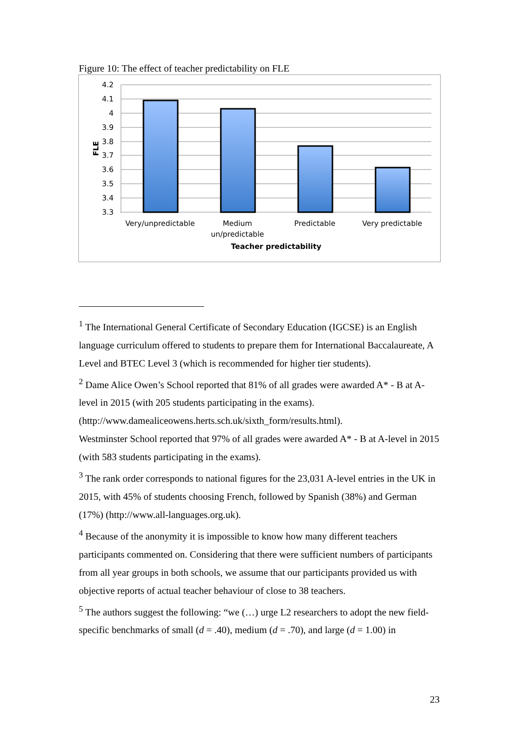Figure 10: The effect of teacher predictability on FLE
4.2
4.1
4
3.9
3.8
3.7
3.6
3.5
3.4
3.3
FLE
Very/unpredictable
Medium
un/predictable
Predictable
Very predictable
Teacher predictability
<sup>1</sup> The International General Certificate of Secondary Education (IGCSE) is an English language curriculum offered to students to prepare them for International Baccalaureate, A Level and BTEC Level 3 (which is recommended for higher tier students).
<sup>2</sup> Dame Alice Owen’s School reported that 81% of all grades were awarded A* - B at A-level in 2015 (with 205 students participating in the exams). (http://www.damealiceowens.herts.sch.uk/sixth_form/results.html).
Westminster School reported that 97% of all grades were awarded A* - B at A-level in 2015 (with 583 students participating in the exams).
<sup>3</sup> The rank order corresponds to national figures for the 23,031 A-level entries in the UK in 2015, with 45% of students choosing French, followed by Spanish (38%) and German (17%) (http://www.all-languages.org.uk).
<sup>4</sup> Because of the anonymity it is impossible to know how many different teachers participants commented on. Considering that there were sufficient numbers of participants from all year groups in both schools, we assume that our participants provided us with objective reports of actual teacher behaviour of close to 38 teachers.
<sup>5</sup> The authors suggest the following: “we (…) urge L2 researchers to adopt the new field-specific benchmarks of small (d = .40), medium (d = .70), and large (d = 1.00) in
23